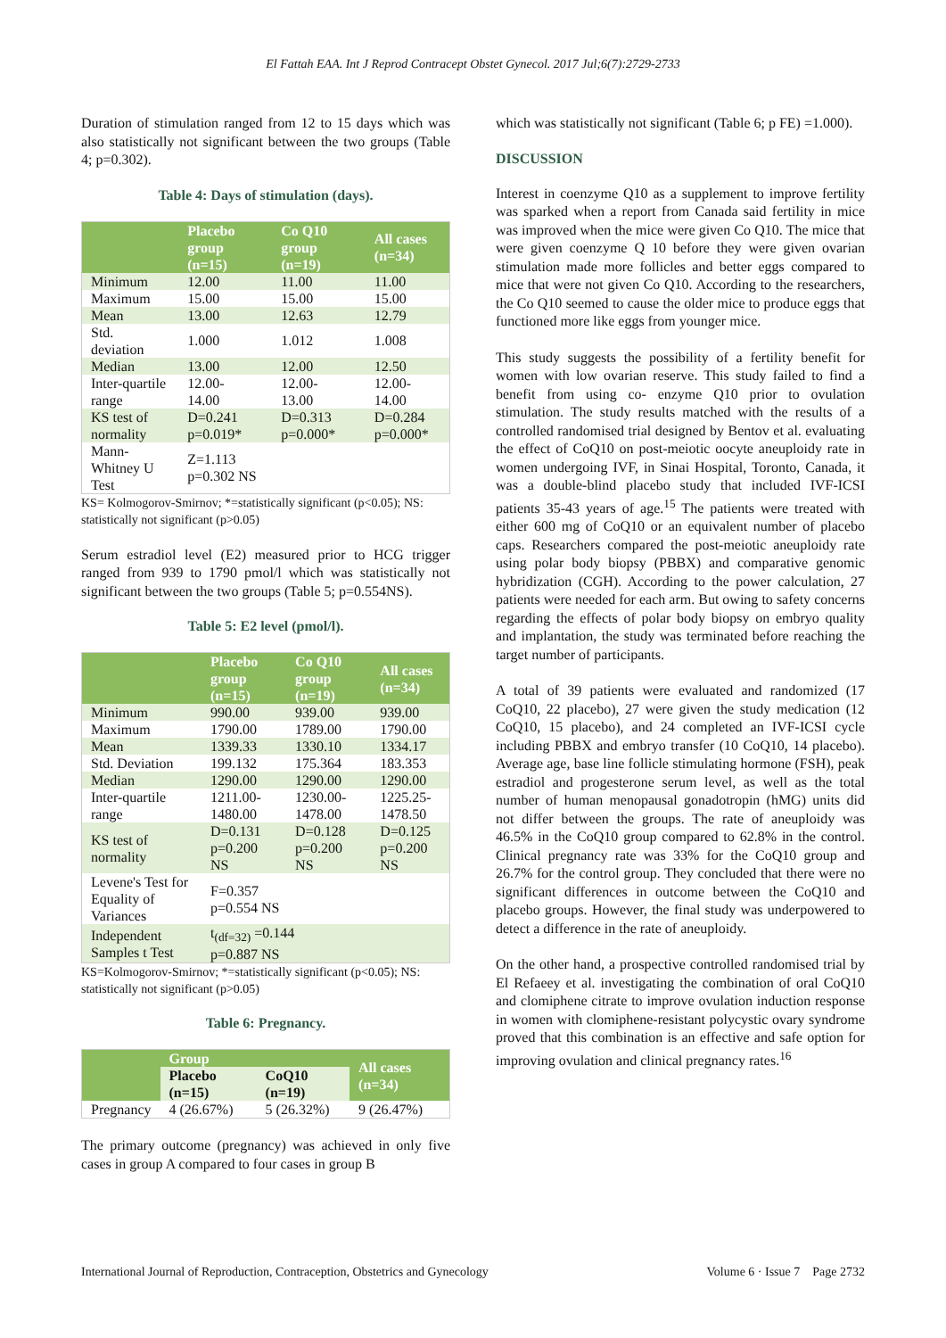El Fattah EAA. Int J Reprod Contracept Obstet Gynecol. 2017 Jul;6(7):2729-2733
Duration of stimulation ranged from 12 to 15 days which was also statistically not significant between the two groups (Table 4; p=0.302).
Table 4: Days of stimulation (days).
| | Placebo group (n=15) | Co Q10 group (n=19) | All cases (n=34) |
| --- | --- | --- | --- |
| Minimum | 12.00 | 11.00 | 11.00 |
| Maximum | 15.00 | 15.00 | 15.00 |
| Mean | 13.00 | 12.63 | 12.79 |
| Std. deviation | 1.000 | 1.012 | 1.008 |
| Median | 13.00 | 12.00 | 12.50 |
| Inter-quartile range | 12.00- 14.00 | 12.00- 13.00 | 12.00- 14.00 |
| KS test of normality | D=0.241 p=0.019* | D=0.313 p=0.000* | D=0.284 p=0.000* |
| Mann-Whitney U Test | Z=1.113 p=0.302 NS | | |
KS= Kolmogorov-Smirnov; *=statistically significant (p<0.05); NS: statistically not significant (p>0.05)
Serum estradiol level (E2) measured prior to HCG trigger ranged from 939 to 1790 pmol/l which was statistically not significant between the two groups (Table 5; p=0.554NS).
Table 5: E2 level (pmol/l).
| | Placebo group (n=15) | Co Q10 group (n=19) | All cases (n=34) |
| --- | --- | --- | --- |
| Minimum | 990.00 | 939.00 | 939.00 |
| Maximum | 1790.00 | 1789.00 | 1790.00 |
| Mean | 1339.33 | 1330.10 | 1334.17 |
| Std. Deviation | 199.132 | 175.364 | 183.353 |
| Median | 1290.00 | 1290.00 | 1290.00 |
| Inter-quartile range | 1211.00- 1480.00 | 1230.00- 1478.00 | 1225.25- 1478.50 |
| KS test of normality | D=0.131 p=0.200 NS | D=0.128 p=0.200 NS | D=0.125 p=0.200 NS |
| Levene's Test for Equality of Variances | F=0.357 p=0.554 NS | | |
| Independent Samples t Test | t<sub>(df=32)</sub> =0.144 p=0.887 NS | | |
KS=Kolmogorov-Smirnov; *=statistically significant (p<0.05); NS: statistically not significant (p>0.05)
Table 6: Pregnancy.
| | Group | | All cases (n=34) |
| --- | --- | --- | --- |
| | Placebo (n=15) | CoQ10 (n=19) | |
| Pregnancy | 4 (26.67%) | 5 (26.32%) | 9 (26.47%) |
The primary outcome (pregnancy) was achieved in only five cases in group A compared to four cases in group B
which was statistically not significant (Table 6; p FE) =1.000).
DISCUSSION
Interest in coenzyme Q10 as a supplement to improve fertility was sparked when a report from Canada said fertility in mice was improved when the mice were given Co Q10. The mice that were given coenzyme Q 10 before they were given ovarian stimulation made more follicles and better eggs compared to mice that were not given Co Q10. According to the researchers, the Co Q10 seemed to cause the older mice to produce eggs that functioned more like eggs from younger mice.
This study suggests the possibility of a fertility benefit for women with low ovarian reserve. This study failed to find a benefit from using co- enzyme Q10 prior to ovulation stimulation. The study results matched with the results of a controlled randomised trial designed by Bentov et al. evaluating the effect of CoQ10 on post-meiotic oocyte aneuploidy rate in women undergoing IVF, in Sinai Hospital, Toronto, Canada, it was a double-blind placebo study that included IVF-ICSI patients 35-43 years of age.<sup>15</sup> The patients were treated with either 600 mg of CoQ10 or an equivalent number of placebo caps. Researchers compared the post-meiotic aneuploidy rate using polar body biopsy (PBBX) and comparative genomic hybridization (CGH). According to the power calculation, 27 patients were needed for each arm. But owing to safety concerns regarding the effects of polar body biopsy on embryo quality and implantation, the study was terminated before reaching the target number of participants.
A total of 39 patients were evaluated and randomized (17 CoQ10, 22 placebo), 27 were given the study medication (12 CoQ10, 15 placebo), and 24 completed an IVF-ICSI cycle including PBBX and embryo transfer (10 CoQ10, 14 placebo). Average age, base line follicle stimulating hormone (FSH), peak estradiol and progesterone serum level, as well as the total number of human menopausal gonadotropin (hMG) units did not differ between the groups. The rate of aneuploidy was 46.5% in the CoQ10 group compared to 62.8% in the control. Clinical pregnancy rate was 33% for the CoQ10 group and 26.7% for the control group. They concluded that there were no significant differences in outcome between the CoQ10 and placebo groups. However, the final study was underpowered to detect a difference in the rate of aneuploidy.
On the other hand, a prospective controlled randomised trial by El Refaeey et al. investigating the combination of oral CoQ10 and clomiphene citrate to improve ovulation induction response in women with clomiphene-resistant polycystic ovary syndrome proved that this combination is an effective and safe option for improving ovulation and clinical pregnancy rates.<sup>16</sup>
International Journal of Reproduction, Contraception, Obstetrics and Gynecology Volume 6 · Issue 7 Page 2732